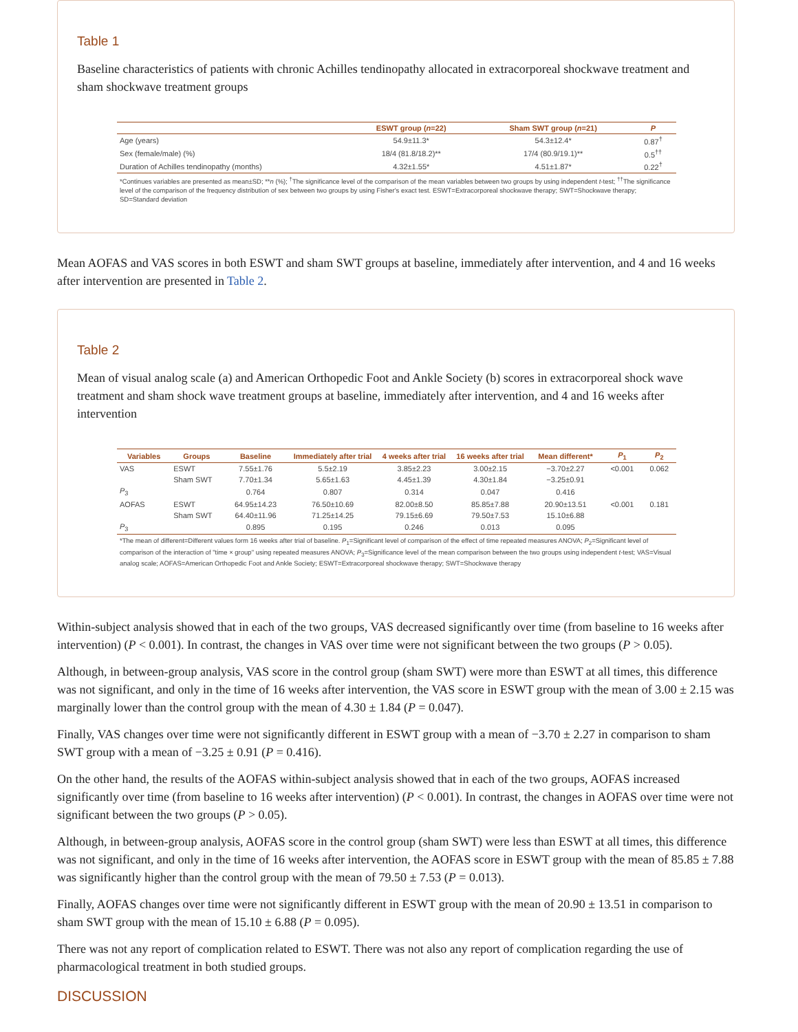Table 1
Baseline characteristics of patients with chronic Achilles tendinopathy allocated in extracorporeal shockwave treatment and sham shockwave treatment groups
| | ESWT group ( n =22) | Sham SWT group ( n =21) | P |
| --- | --- | --- | --- |
| Age (years) | 54.9±11.3* | 54.3±12.4* | 0.87<sup>†</sup> |
| Sex (female/male) (%) | 18/4 (81.8/18.2)** | 17/4 (80.9/19.1)** | 0.5<sup>††</sup> |
| Duration of Achilles tendinopathy (months) | 4.32±1.55* | 4.51±1.87* | 0.22<sup>†</sup> |
| *Continues variables are presented as mean±SD; ** n (%); <sup>†</sup>The significance level of the comparison of the mean variables between two groups by using independent t -test; <sup>††</sup>The significance level of the comparison of the frequency distribution of sex between two groups by using Fisher's exact test. ESWT=Extracorporeal shockwave therapy; SWT=Shockwave therapy; SD=Standard deviation | | | |
Mean AOFAS and VAS scores in both ESWT and sham SWT groups at baseline, immediately after intervention, and 4 and 16 weeks after intervention are presented in Table 2.
Table 2
Mean of visual analog scale (a) and American Orthopedic Foot and Ankle Society (b) scores in extracorporeal shock wave treatment and sham shock wave treatment groups at baseline, immediately after intervention, and 4 and 16 weeks after intervention
| Variables | Groups | Baseline | Immediately after trial | 4 weeks after trial | 16 weeks after trial | Mean different* | P<sub>1</sub> | P<sub>2</sub> |
| --- | --- | --- | --- | --- | --- | --- | --- | --- |
| VAS | ESWT | 7.55±1.76 | 5.5±2.19 | 3.85±2.23 | 3.00±2.15 | −3.70±2.27 | <0.001 | 0.062 |
| | Sham SWT | 7.70±1.34 | 5.65±1.63 | 4.45±1.39 | 4.30±1.84 | −3.25±0.91 | | |
| P<sub>3</sub> | | 0.764 | 0.807 | 0.314 | 0.047 | 0.416 | | |
| AOFAS | ESWT | 64.95±14.23 | 76.50±10.69 | 82.00±8.50 | 85.85±7.88 | 20.90±13.51 | <0.001 | 0.181 |
| | Sham SWT | 64.40±11.96 | 71.25±14.25 | 79.15±6.69 | 79.50±7.53 | 15.10±6.88 | | |
| P<sub>3</sub> | | 0.895 | 0.195 | 0.246 | 0.013 | 0.095 | | |
| *The mean of different=Different values form 16 weeks after trial of baseline. P<sub>1</sub>=Significant level of comparison of the effect of time repeated measures ANOVA; P<sub>2</sub>=Significant level of comparison of the interaction of "time × group" using repeated measures ANOVA; P<sub>3</sub>=Significance level of the mean comparison between the two groups using independent t -test; VAS=Visual analog scale; AOFAS=American Orthopedic Foot and Ankle Society; ESWT=Extracorporeal shockwave therapy; SWT=Shockwave therapy | | | | | | | | |
Within-subject analysis showed that in each of the two groups, VAS decreased significantly over time (from baseline to 16 weeks after intervention) (P < 0.001). In contrast, the changes in VAS over time were not significant between the two groups (P > 0.05).
Although, in between-group analysis, VAS score in the control group (sham SWT) were more than ESWT at all times, this difference was not significant, and only in the time of 16 weeks after intervention, the VAS score in ESWT group with the mean of 3.00 ± 2.15 was marginally lower than the control group with the mean of 4.30 ± 1.84 (P = 0.047).
Finally, VAS changes over time were not significantly different in ESWT group with a mean of −3.70 ± 2.27 in comparison to sham SWT group with a mean of −3.25 ± 0.91 (P = 0.416).
On the other hand, the results of the AOFAS within-subject analysis showed that in each of the two groups, AOFAS increased significantly over time (from baseline to 16 weeks after intervention) (P < 0.001). In contrast, the changes in AOFAS over time were not significant between the two groups (P > 0.05).
Although, in between-group analysis, AOFAS score in the control group (sham SWT) were less than ESWT at all times, this difference was not significant, and only in the time of 16 weeks after intervention, the AOFAS score in ESWT group with the mean of 85.85 ± 7.88 was significantly higher than the control group with the mean of 79.50 ± 7.53 (P = 0.013).
Finally, AOFAS changes over time were not significantly different in ESWT group with the mean of 20.90 ± 13.51 in comparison to sham SWT group with the mean of 15.10 ± 6.88 (P = 0.095).
There was not any report of complication related to ESWT. There was not also any report of complication regarding the use of pharmacological treatment in both studied groups.
DISCUSSION